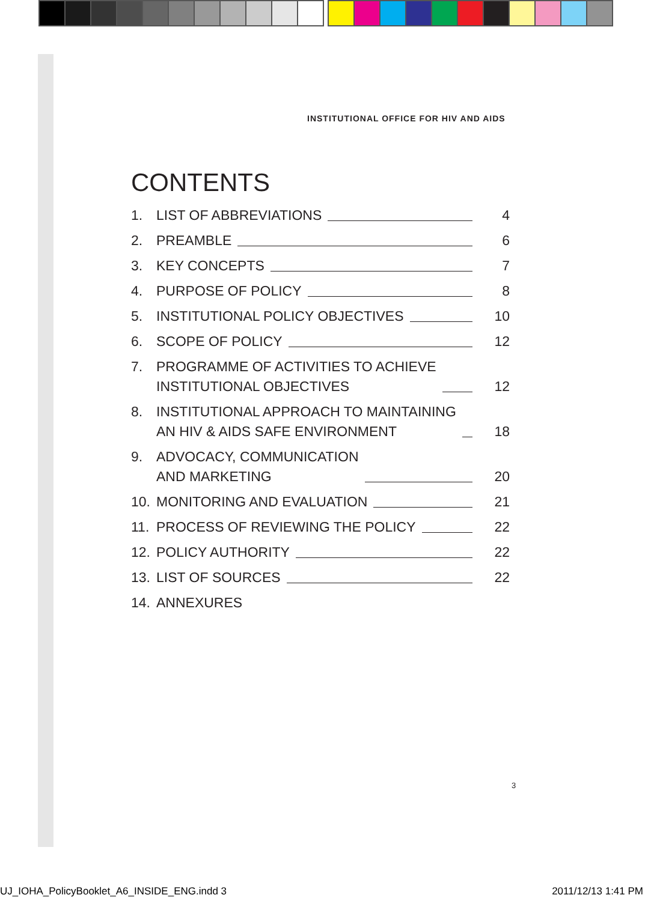INSTITUTIONAL OFFICE FOR HIV AND AIDS
CONTENTS
1. LIST OF ABBREVIATIONS 4
2. PREAMBLE 6
3. KEY CONCEPTS 7
4. PURPOSE OF POLICY 8
5. INSTITUTIONAL POLICY OBJECTIVES
10
6. SCOPE OF POLICY 12
7. PROGRAMME OF ACTIVITIES TO ACHIEVE
INSTITUTIONAL OBJECTIVES
12
8. INSTITUTIONAL APPROACH TO MAINTAINING
AN HIV & AIDS SAFE ENVIRONMENT
18
9. ADVOCACY, COMMUNICATION
AND MARKETING
20
10. MONITORING AND EVALUATION 21
11. PROCESS OF REVIEWING THE POLICY
22
12. POLICY AUTHORITY 22
13. LIST OF SOURCES 22
14. ANNEXURES
3
UJ_IOHA_PolicyBooklet_A6_INSIDE_ENG.indd 3
2011/12/13 1:41 PM